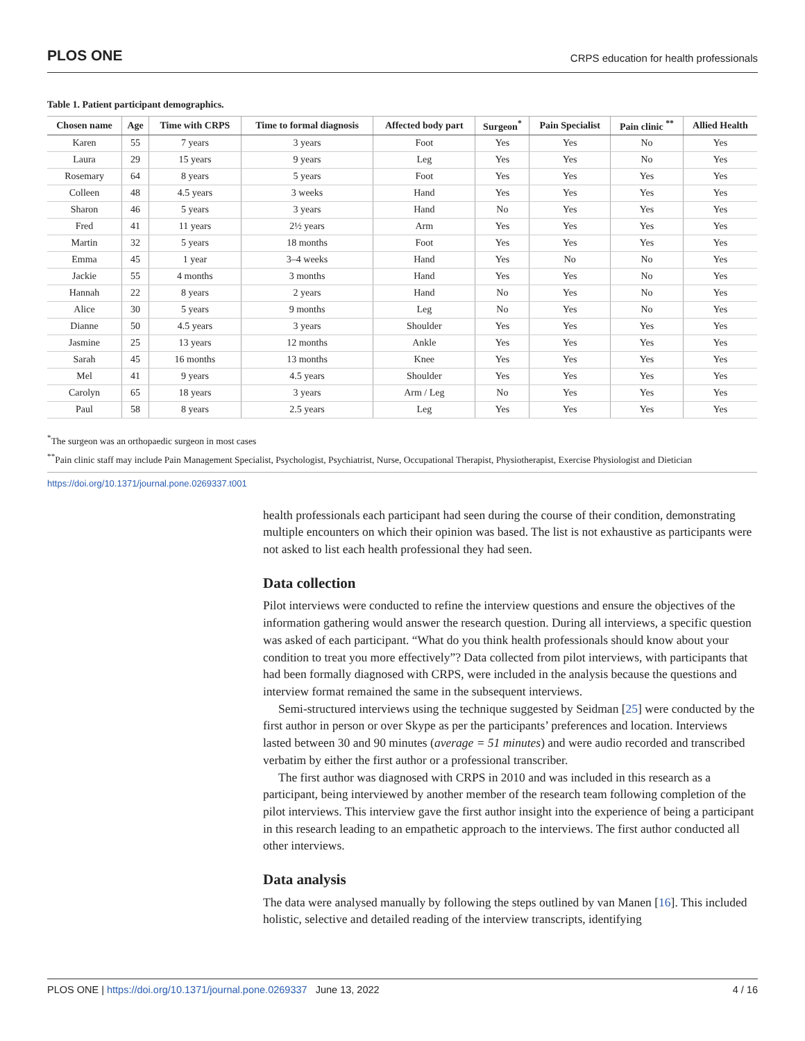PLOS ONE CRPS education for health professionals
Table 1. Patient participant demographics.
| Chosen name | Age | Time with CRPS | Time to formal diagnosis | Affected body part | Surgeon<sup>*</sup> | Pain Specialist | Pain clinic <sup>**</sup> | Allied Health |
| --- | --- | --- | --- | --- | --- | --- | --- | --- |
| Karen | 55 | 7 years | 3 years | Foot | Yes | Yes | No | Yes |
| Laura | 29 | 15 years | 9 years | Leg | Yes | Yes | No | Yes |
| Rosemary | 64 | 8 years | 5 years | Foot | Yes | Yes | Yes | Yes |
| Colleen | 48 | 4.5 years | 3 weeks | Hand | Yes | Yes | Yes | Yes |
| Sharon | 46 | 5 years | 3 years | Hand | No | Yes | Yes | Yes |
| Fred | 41 | 11 years | 2½ years | Arm | Yes | Yes | Yes | Yes |
| Martin | 32 | 5 years | 18 months | Foot | Yes | Yes | Yes | Yes |
| Emma | 45 | 1 year | 3–4 weeks | Hand | Yes | No | No | Yes |
| Jackie | 55 | 4 months | 3 months | Hand | Yes | Yes | No | Yes |
| Hannah | 22 | 8 years | 2 years | Hand | No | Yes | No | Yes |
| Alice | 30 | 5 years | 9 months | Leg | No | Yes | No | Yes |
| Dianne | 50 | 4.5 years | 3 years | Shoulder | Yes | Yes | Yes | Yes |
| Jasmine | 25 | 13 years | 12 months | Ankle | Yes | Yes | Yes | Yes |
| Sarah | 45 | 16 months | 13 months | Knee | Yes | Yes | Yes | Yes |
| Mel | 41 | 9 years | 4.5 years | Shoulder | Yes | Yes | Yes | Yes |
| Carolyn | 65 | 18 years | 3 years | Arm / Leg | No | Yes | Yes | Yes |
| Paul | 58 | 8 years | 2.5 years | Leg | Yes | Yes | Yes | Yes |
<sup>*</sup> The surgeon was an orthopaedic surgeon in most cases
<sup>**</sup> Pain clinic staff may include Pain Management Specialist, Psychologist, Psychiatrist, Nurse, Occupational Therapist, Physiotherapist, Exercise Physiologist and Dietician
https://doi.org/10.1371/journal.pone.0269337.t001
health professionals each participant had seen during the course of their condition, demonstrating multiple encounters on which their opinion was based. The list is not exhaustive as participants were not asked to list each health professional they had seen.
Data collection
Pilot interviews were conducted to refine the interview questions and ensure the objectives of the information gathering would answer the research question. During all interviews, a specific question was asked of each participant. “What do you think health professionals should know about your condition to treat you more effectively”? Data collected from pilot interviews, with participants that had been formally diagnosed with CRPS, were included in the analysis because the questions and interview format remained the same in the subsequent interviews.
Semi-structured interviews using the technique suggested by Seidman [25] were conducted by the first author in person or over Skype as per the participants’ preferences and location. Interviews lasted between 30 and 90 minutes (average = 51 minutes) and were audio recorded and transcribed verbatim by either the first author or a professional transcriber.
The first author was diagnosed with CRPS in 2010 and was included in this research as a participant, being interviewed by another member of the research team following completion of the pilot interviews. This interview gave the first author insight into the experience of being a participant in this research leading to an empathetic approach to the interviews. The first author conducted all other interviews.
Data analysis
The data were analysed manually by following the steps outlined by van Manen [16]. This included holistic, selective and detailed reading of the interview transcripts, identifying
PLOS ONE | https://doi.org/10.1371/journal.pone.0269337 June 13, 2022 4 / 16